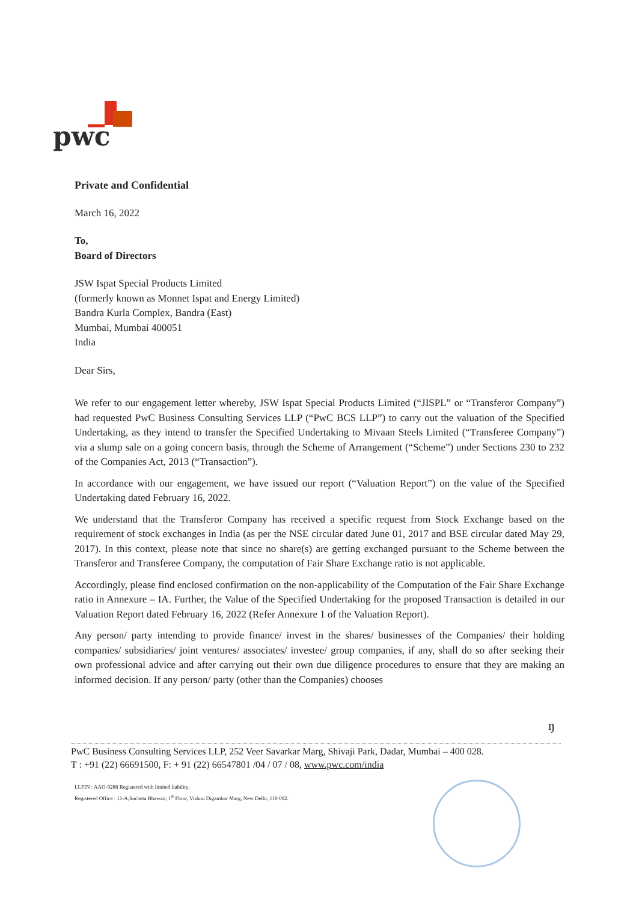pwc
Private and Confidential
March 16, 2022
To,
Board of Directors
JSW Ispat Special Products Limited
(formerly known as Monnet Ispat and Energy Limited)
Bandra Kurla Complex, Bandra (East)
Mumbai, Mumbai 400051
India
Dear Sirs,
We refer to our engagement letter whereby, JSW Ispat Special Products Limited (“JISPL” or “Transferor Company”) had requested PwC Business Consulting Services LLP (“PwC BCS LLP”) to carry out the valuation of the Specified Undertaking, as they intend to transfer the Specified Undertaking to Mivaan Steels Limited (“Transferee Company”) via a slump sale on a going concern basis, through the Scheme of Arrangement (“Scheme”) under Sections 230 to 232 of the Companies Act, 2013 (“Transaction”).
In accordance with our engagement, we have issued our report (“Valuation Report”) on the value of the Specified Undertaking dated February 16, 2022.
We understand that the Transferor Company has received a specific request from Stock Exchange based on the requirement of stock exchanges in India (as per the NSE circular dated June 01, 2017 and BSE circular dated May 29, 2017). In this context, please note that since no share(s) are getting exchanged pursuant to the Scheme between the Transferor and Transferee Company, the computation of Fair Share Exchange ratio is not applicable.
Accordingly, please find enclosed confirmation on the non-applicability of the Computation of the Fair Share Exchange ratio in Annexure – IA. Further, the Value of the Specified Undertaking for the proposed Transaction is detailed in our Valuation Report dated February 16, 2022 (Refer Annexure 1 of the Valuation Report).
Any person/ party intending to provide finance/ invest in the shares/ businesses of the Companies/ their holding companies/ subsidiaries/ joint ventures/ associates/ investee/ group companies, if any, shall do so after seeking their own professional advice and after carrying out their own due diligence procedures to ensure that they are making an informed decision. If any person/ party (other than the Companies) chooses
ŋ
PwC Business Consulting Services LLP, 252 Veer Savarkar Marg, Shivaji Park, Dadar, Mumbai – 400 028.
T : +91 (22) 66691500, F: + 91 (22) 66547801 /04 / 07 / 08, www.pwc.com/india
LLPIN : AAO-9288 Registered with limited liability.
Registered Office : 11-A,Sucheta Bhawan, 1<sup>st</sup> Floor, Vishnu Digambar Marg, New Delhi, 110 002.